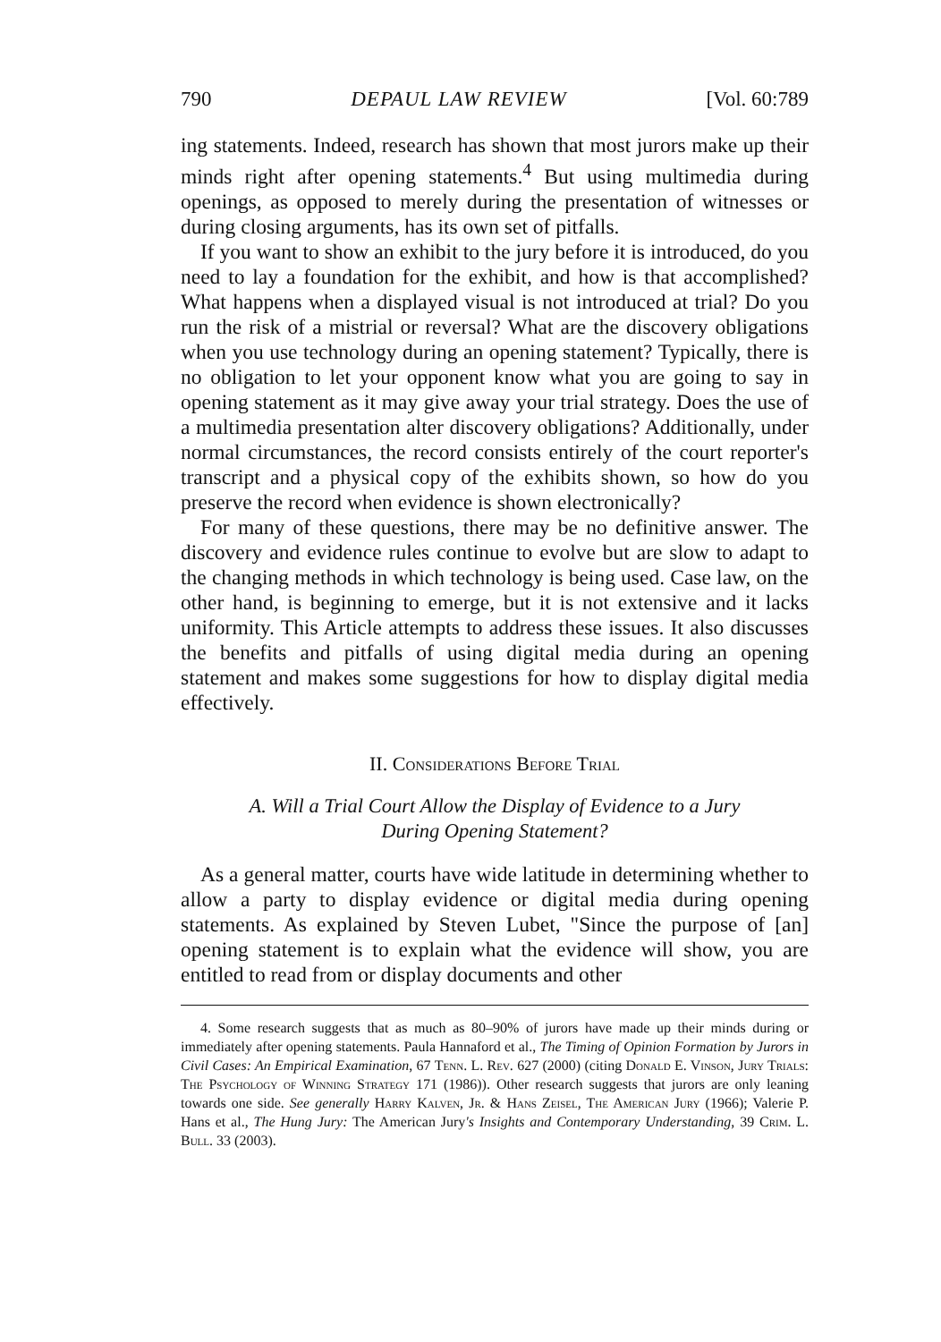790 DEPAUL LAW REVIEW [Vol. 60:789
ing statements. Indeed, research has shown that most jurors make up their minds right after opening statements.<sup>4</sup> But using multimedia during openings, as opposed to merely during the presentation of witnesses or during closing arguments, has its own set of pitfalls.
If you want to show an exhibit to the jury before it is introduced, do you need to lay a foundation for the exhibit, and how is that accomplished? What happens when a displayed visual is not introduced at trial? Do you run the risk of a mistrial or reversal? What are the discovery obligations when you use technology during an opening statement? Typically, there is no obligation to let your opponent know what you are going to say in opening statement as it may give away your trial strategy. Does the use of a multimedia presentation alter discovery obligations? Additionally, under normal circumstances, the record consists entirely of the court reporter's transcript and a physical copy of the exhibits shown, so how do you preserve the record when evidence is shown electronically?
For many of these questions, there may be no definitive answer. The discovery and evidence rules continue to evolve but are slow to adapt to the changing methods in which technology is being used. Case law, on the other hand, is beginning to emerge, but it is not extensive and it lacks uniformity. This Article attempts to address these issues. It also discusses the benefits and pitfalls of using digital media during an opening statement and makes some suggestions for how to display digital media effectively.
II. Considerations Before Trial
A. Will a Trial Court Allow the Display of Evidence to a Jury
During Opening Statement?
As a general matter, courts have wide latitude in determining whether to allow a party to display evidence or digital media during opening statements. As explained by Steven Lubet, "Since the purpose of [an] opening statement is to explain what the evidence will show, you are entitled to read from or display documents and other
4. Some research suggests that as much as 80–90% of jurors have made up their minds during or immediately after opening statements. Paula Hannaford et al., The Timing of Opinion Formation by Jurors in Civil Cases: An Empirical Examination, 67 Tenn. L. Rev. 627 (2000) (citing Donald E. Vinson, Jury Trials: The Psychology of Winning Strategy 171 (1986)). Other research suggests that jurors are only leaning towards one side. See generally Harry Kalven, Jr. & Hans Zeisel, The American Jury (1966); Valerie P. Hans et al., The Hung Jury: The American Jury's Insights and Contemporary Understanding, 39 Crim. L. Bull. 33 (2003).